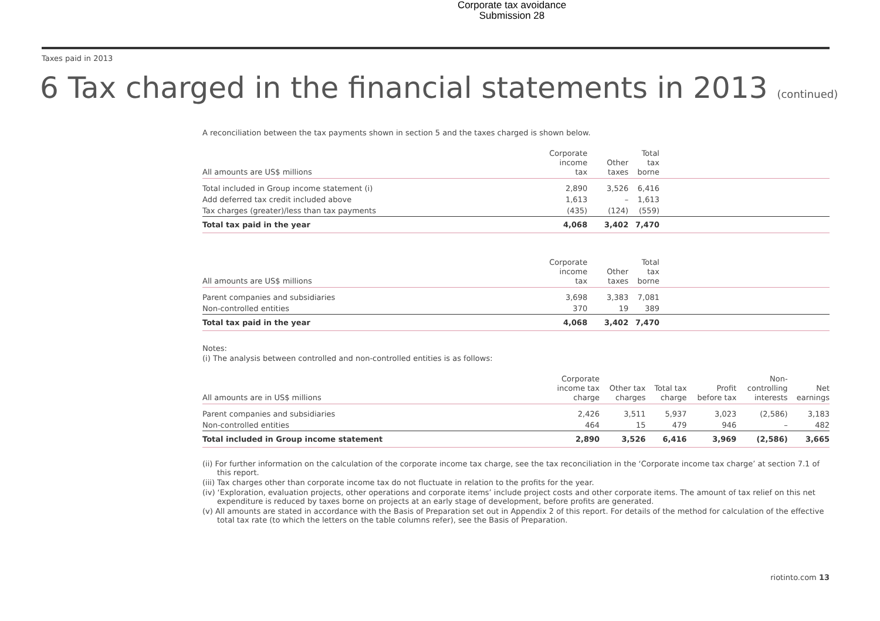Corporate tax avoidance
Submission 28
Taxes paid in 2013
6 Tax charged in the financial statements in 2013 (continued)
A reconciliation between the tax payments shown in section 5 and the taxes charged is shown below.
| All amounts are US$ millions | Corporate income tax | Other taxes | Total tax borne | |
| --- | --- | --- | --- | --- |
| Total included in Group income statement (i) | 2,890 | 3,526 | 6,416 | |
| Add deferred tax credit included above | 1,613 | – | 1,613 | |
| Tax charges (greater)/less than tax payments | (435) | (124) | (559) | |
| Total tax paid in the year | 4,068 | 3,402 | 7,470 | |
| All amounts are US$ millions | Corporate income tax | Other taxes | Total tax borne | |
| --- | --- | --- | --- | --- |
| Parent companies and subsidiaries | 3,698 | 3,383 | 7,081 | |
| Non-controlled entities | 370 | 19 | 389 | |
| Total tax paid in the year | 4,068 | 3,402 | 7,470 | |
Notes:
(i) The analysis between controlled and non-controlled entities is as follows:
| All amounts are in US$ millions | Corporate income tax charge | Other tax charges | Total tax charge | Profit before tax | Non- controlling interests | Net earnings |
| --- | --- | --- | --- | --- | --- | --- |
| Parent companies and subsidiaries | 2,426 | 3,511 | 5,937 | 3,023 | (2,586) | 3,183 |
| Non-controlled entities | 464 | 15 | 479 | 946 | – | 482 |
| Total included in Group income statement | 2,890 | 3,526 | 6,416 | 3,969 | (2,586) | 3,665 |
(ii) For further information on the calculation of the corporate income tax charge, see the tax reconciliation in the ‘Corporate income tax charge’ at section 7.1 of this report.
(iii) Tax charges other than corporate income tax do not fluctuate in relation to the profits for the year.
(iv) ‘Exploration, evaluation projects, other operations and corporate items’ include project costs and other corporate items. The amount of tax relief on this net expenditure is reduced by taxes borne on projects at an early stage of development, before profits are generated.
(v) All amounts are stated in accordance with the Basis of Preparation set out in Appendix 2 of this report. For details of the method for calculation of the effective total tax rate (to which the letters on the table columns refer), see the Basis of Preparation.
riotinto.com 13